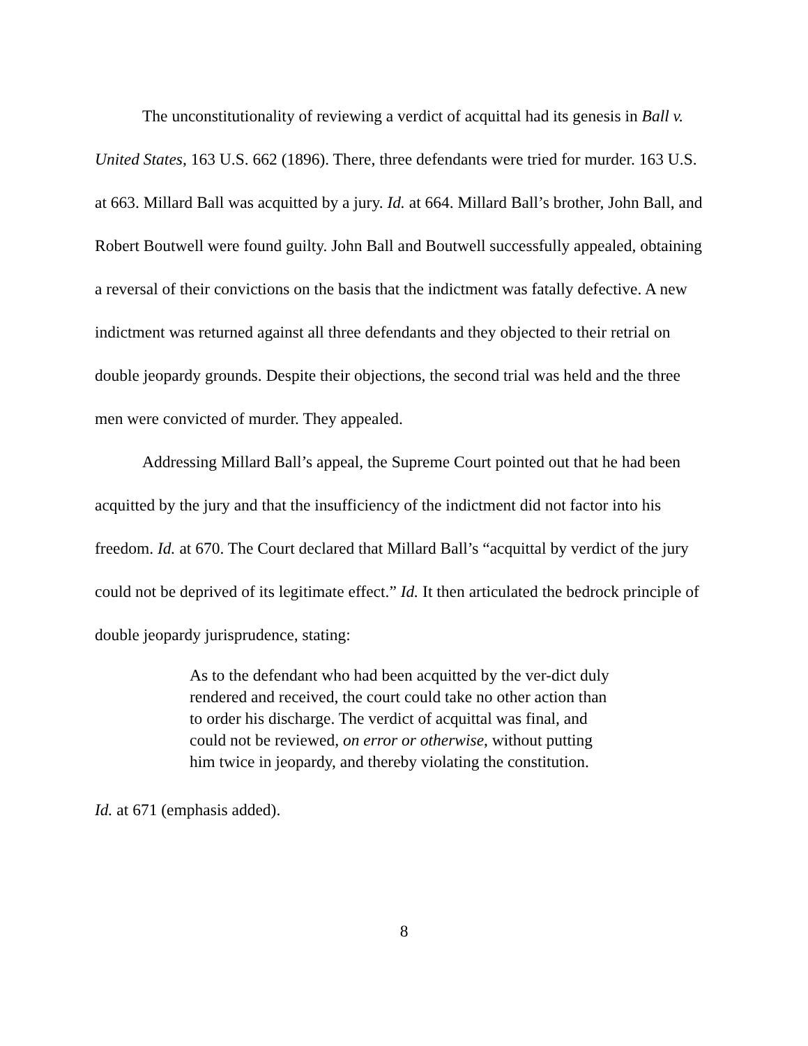The unconstitutionality of reviewing a verdict of acquittal had its genesis in Ball v. United States, 163 U.S. 662 (1896). There, three defendants were tried for murder. 163 U.S. at 663. Millard Ball was acquitted by a jury. Id. at 664. Millard Ball’s brother, John Ball, and Robert Boutwell were found guilty. John Ball and Boutwell successfully appealed, obtaining a reversal of their convictions on the basis that the indictment was fatally defective. A new indictment was returned against all three defendants and they objected to their retrial on double jeopardy grounds. Despite their objections, the second trial was held and the three men were convicted of murder. They appealed.
Addressing Millard Ball’s appeal, the Supreme Court pointed out that he had been acquitted by the jury and that the insufficiency of the indictment did not factor into his freedom. Id. at 670. The Court declared that Millard Ball’s “acquittal by verdict of the jury could not be deprived of its legitimate effect.” Id. It then articulated the bedrock principle of double jeopardy jurisprudence, stating:
As to the defendant who had been acquitted by the ver-dict duly rendered and received, the court could take no other action than to order his discharge. The verdict of acquittal was final, and could not be reviewed, on error or otherwise, without putting him twice in jeopardy, and thereby violating the constitution.
Id. at 671 (emphasis added).
8